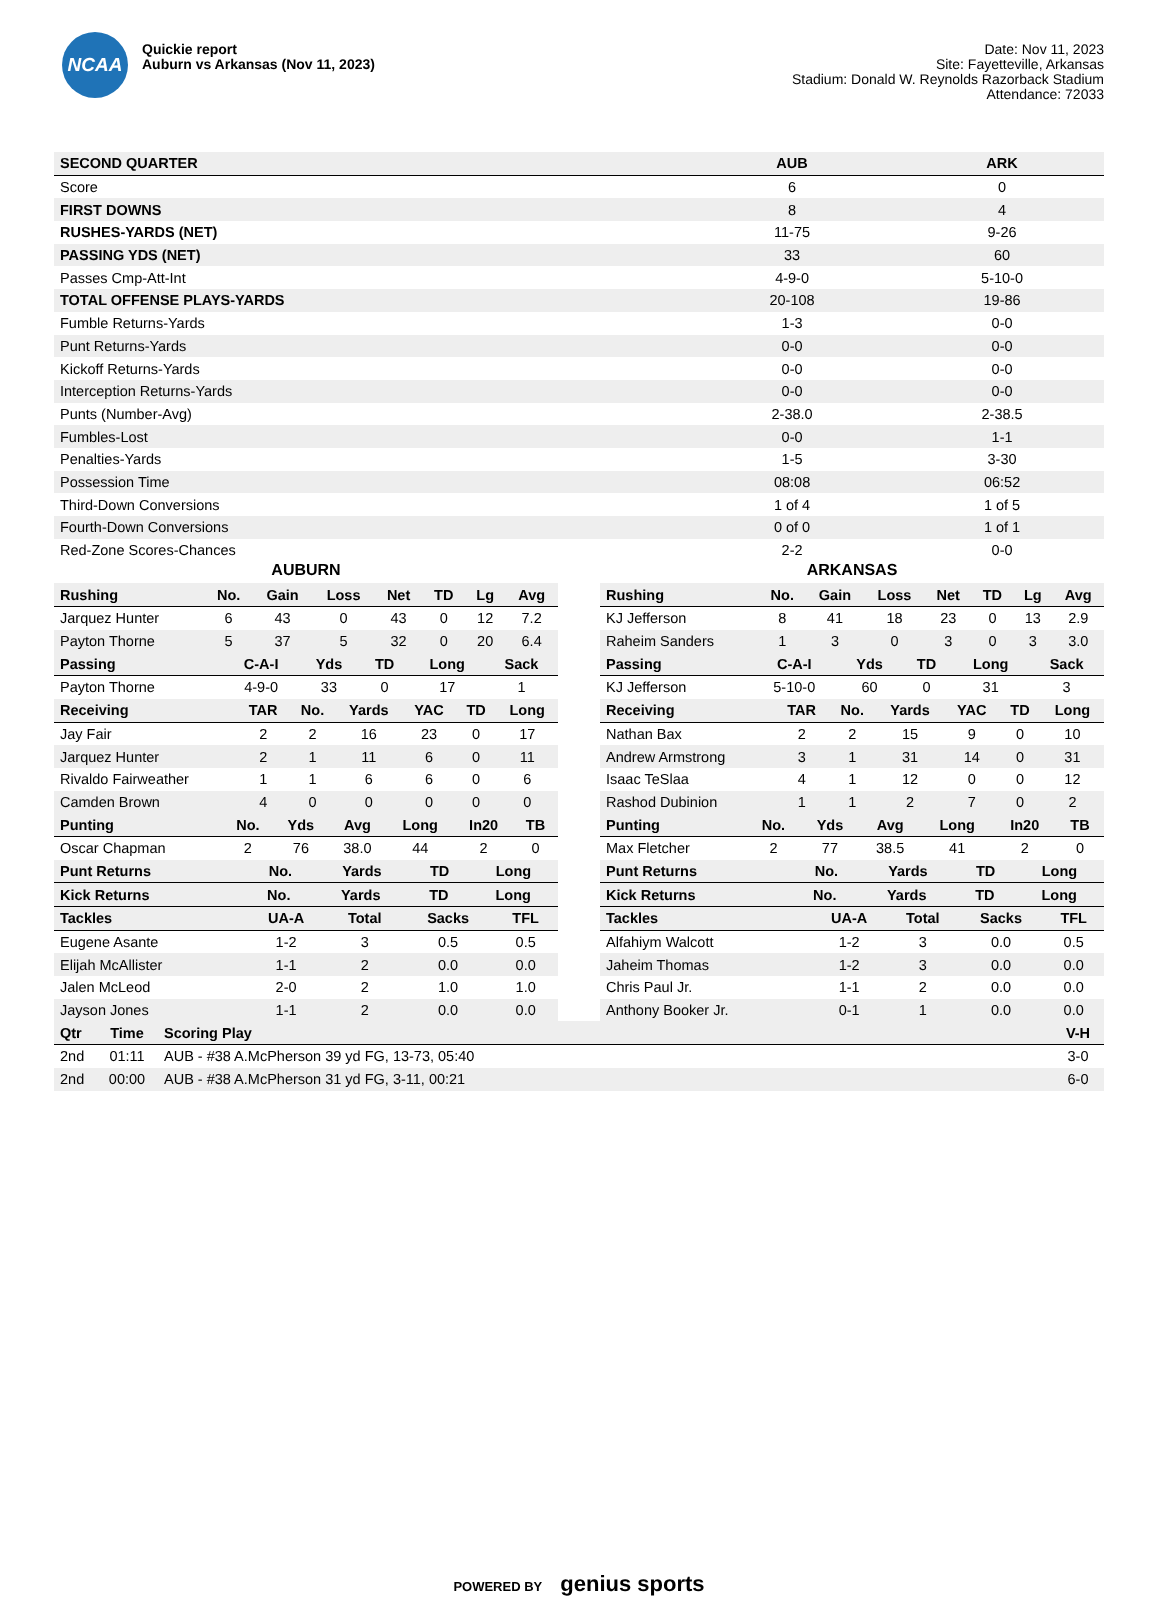NCAA
Quickie report
Auburn vs Arkansas (Nov 11, 2023)
Date: Nov 11, 2023
Site: Fayetteville, Arkansas
Stadium: Donald W. Reynolds Razorback Stadium
Attendance: 72033
| SECOND QUARTER | AUB | ARK |
| --- | --- | --- |
| Score | 6 | 0 |
| FIRST DOWNS | 8 | 4 |
| RUSHES-YARDS (NET) | 11-75 | 9-26 |
| PASSING YDS (NET) | 33 | 60 |
| Passes Cmp-Att-Int | 4-9-0 | 5-10-0 |
| TOTAL OFFENSE PLAYS-YARDS | 20-108 | 19-86 |
| Fumble Returns-Yards | 1-3 | 0-0 |
| Punt Returns-Yards | 0-0 | 0-0 |
| Kickoff Returns-Yards | 0-0 | 0-0 |
| Interception Returns-Yards | 0-0 | 0-0 |
| Punts (Number-Avg) | 2-38.0 | 2-38.5 |
| Fumbles-Lost | 0-0 | 1-1 |
| Penalties-Yards | 1-5 | 3-30 |
| Possession Time | 08:08 | 06:52 |
| Third-Down Conversions | 1 of 4 | 1 of 5 |
| Fourth-Down Conversions | 0 of 0 | 1 of 1 |
| Red-Zone Scores-Chances | 2-2 | 0-0 |
AUBURN
| Rushing | No. | Gain | Loss | Net | TD | Lg | Avg |
| --- | --- | --- | --- | --- | --- | --- | --- |
| Jarquez Hunter | 6 | 43 | 0 | 43 | 0 | 12 | 7.2 |
| Payton Thorne | 5 | 37 | 5 | 32 | 0 | 20 | 6.4 |
| Passing | C-A-I | Yds | TD | Long | Sack |
| --- | --- | --- | --- | --- | --- |
| Payton Thorne | 4-9-0 | 33 | 0 | 17 | 1 |
| Receiving | TAR | No. | Yards | YAC | TD | Long |
| --- | --- | --- | --- | --- | --- | --- |
| Jay Fair | 2 | 2 | 16 | 23 | 0 | 17 |
| Jarquez Hunter | 2 | 1 | 11 | 6 | 0 | 11 |
| Rivaldo Fairweather | 1 | 1 | 6 | 6 | 0 | 6 |
| Camden Brown | 4 | 0 | 0 | 0 | 0 | 0 |
| Punting | No. | Yds | Avg | Long | In20 | TB |
| --- | --- | --- | --- | --- | --- | --- |
| Oscar Chapman | 2 | 76 | 38.0 | 44 | 2 | 0 |
| Punt Returns | No. | Yards | TD | Long |
| --- | --- | --- | --- | --- |
| Kick Returns | No. | Yards | TD | Long |
| --- | --- | --- | --- | --- |
| Tackles | UA-A | Total | Sacks | TFL |
| --- | --- | --- | --- | --- |
| Eugene Asante | 1-2 | 3 | 0.5 | 0.5 |
| Elijah McAllister | 1-1 | 2 | 0.0 | 0.0 |
| Jalen McLeod | 2-0 | 2 | 1.0 | 1.0 |
| Jayson Jones | 1-1 | 2 | 0.0 | 0.0 |
ARKANSAS
| Rushing | No. | Gain | Loss | Net | TD | Lg | Avg |
| --- | --- | --- | --- | --- | --- | --- | --- |
| KJ Jefferson | 8 | 41 | 18 | 23 | 0 | 13 | 2.9 |
| Raheim Sanders | 1 | 3 | 0 | 3 | 0 | 3 | 3.0 |
| Passing | C-A-I | Yds | TD | Long | Sack |
| --- | --- | --- | --- | --- | --- |
| KJ Jefferson | 5-10-0 | 60 | 0 | 31 | 3 |
| Receiving | TAR | No. | Yards | YAC | TD | Long |
| --- | --- | --- | --- | --- | --- | --- |
| Nathan Bax | 2 | 2 | 15 | 9 | 0 | 10 |
| Andrew Armstrong | 3 | 1 | 31 | 14 | 0 | 31 |
| Isaac TeSlaa | 4 | 1 | 12 | 0 | 0 | 12 |
| Rashod Dubinion | 1 | 1 | 2 | 7 | 0 | 2 |
| Punting | No. | Yds | Avg | Long | In20 | TB |
| --- | --- | --- | --- | --- | --- | --- |
| Max Fletcher | 2 | 77 | 38.5 | 41 | 2 | 0 |
| Punt Returns | No. | Yards | TD | Long |
| --- | --- | --- | --- | --- |
| Kick Returns | No. | Yards | TD | Long |
| --- | --- | --- | --- | --- |
| Tackles | UA-A | Total | Sacks | TFL |
| --- | --- | --- | --- | --- |
| Alfahiym Walcott | 1-2 | 3 | 0.0 | 0.5 |
| Jaheim Thomas | 1-2 | 3 | 0.0 | 0.0 |
| Chris Paul Jr. | 1-1 | 2 | 0.0 | 0.0 |
| Anthony Booker Jr. | 0-1 | 1 | 0.0 | 0.0 |
| Qtr | Time | Scoring Play | V-H |
| --- | --- | --- | --- |
| 2nd | 01:11 | AUB - #38 A.McPherson 39 yd FG, 13-73, 05:40 | 3-0 |
| 2nd | 00:00 | AUB - #38 A.McPherson 31 yd FG, 3-11, 00:21 | 6-0 |
POWERED BY genius sports